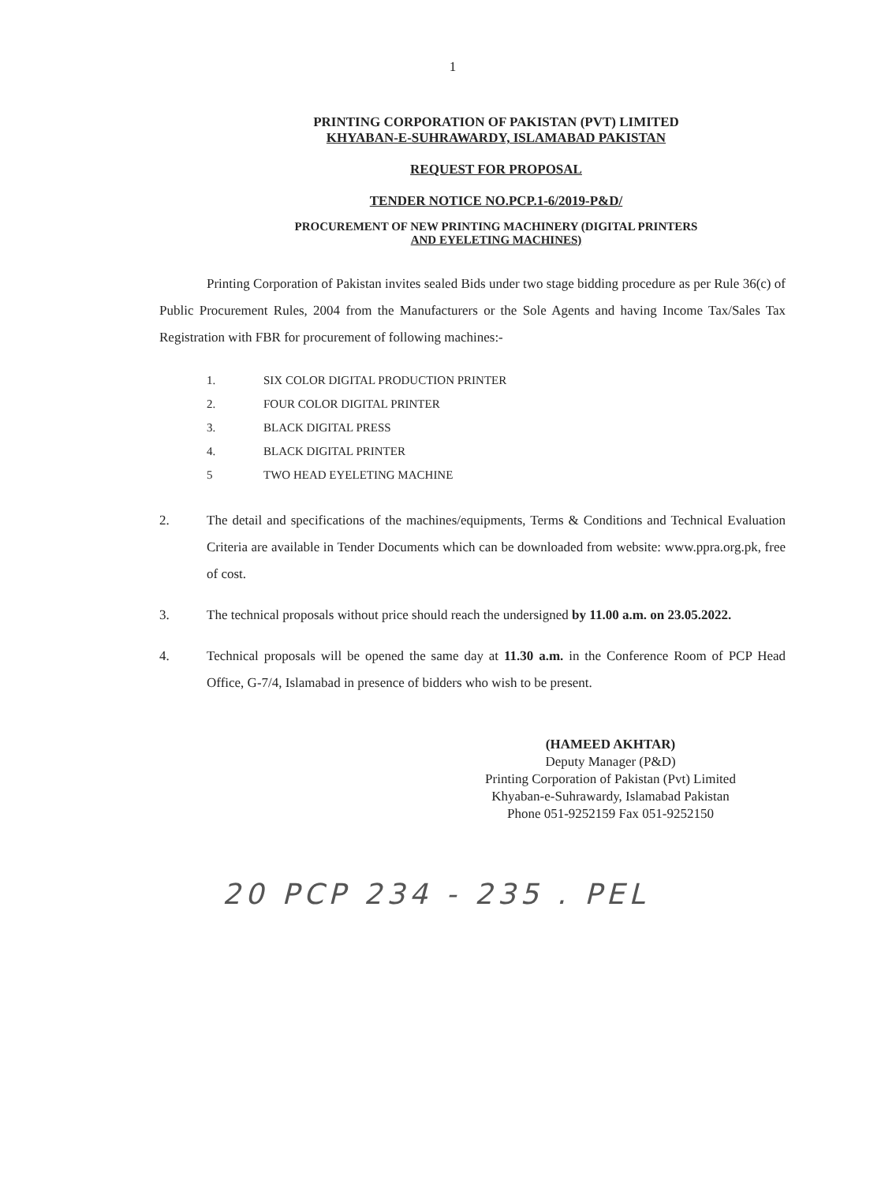1
PRINTING CORPORATION OF PAKISTAN (PVT) LIMITED
KHYABAN-E-SUHRAWARDY, ISLAMABAD PAKISTAN
REQUEST FOR PROPOSAL
TENDER NOTICE NO.PCP.1-6/2019-P&D/
PROCUREMENT OF NEW PRINTING MACHINERY (DIGITAL PRINTERS
AND EYELETING MACHINES)
Printing Corporation of Pakistan invites sealed Bids under two stage bidding procedure as per Rule 36(c) of Public Procurement Rules, 2004 from the Manufacturers or the Sole Agents and having Income Tax/Sales Tax Registration with FBR for procurement of following machines:-
1. SIX COLOR DIGITAL PRODUCTION PRINTER
2. FOUR COLOR DIGITAL PRINTER
3. BLACK DIGITAL PRESS
4. BLACK DIGITAL PRINTER
5 TWO HEAD EYELETING MACHINE
2. The detail and specifications of the machines/equipments, Terms & Conditions and Technical Evaluation Criteria are available in Tender Documents which can be downloaded from website: www.ppra.org.pk, free of cost.
3. The technical proposals without price should reach the undersigned by 11.00 a.m. on 23.05.2022.
4. Technical proposals will be opened the same day at 11.30 a.m. in the Conference Room of PCP Head Office, G-7/4, Islamabad in presence of bidders who wish to be present.
(HAMEED AKHTAR)
Deputy Manager (P&D)
Printing Corporation of Pakistan (Pvt) Limited
Khyaban-e-Suhrawardy, Islamabad Pakistan
Phone 051-9252159 Fax 051-9252150
20 PCP 234 - 235 . PEL